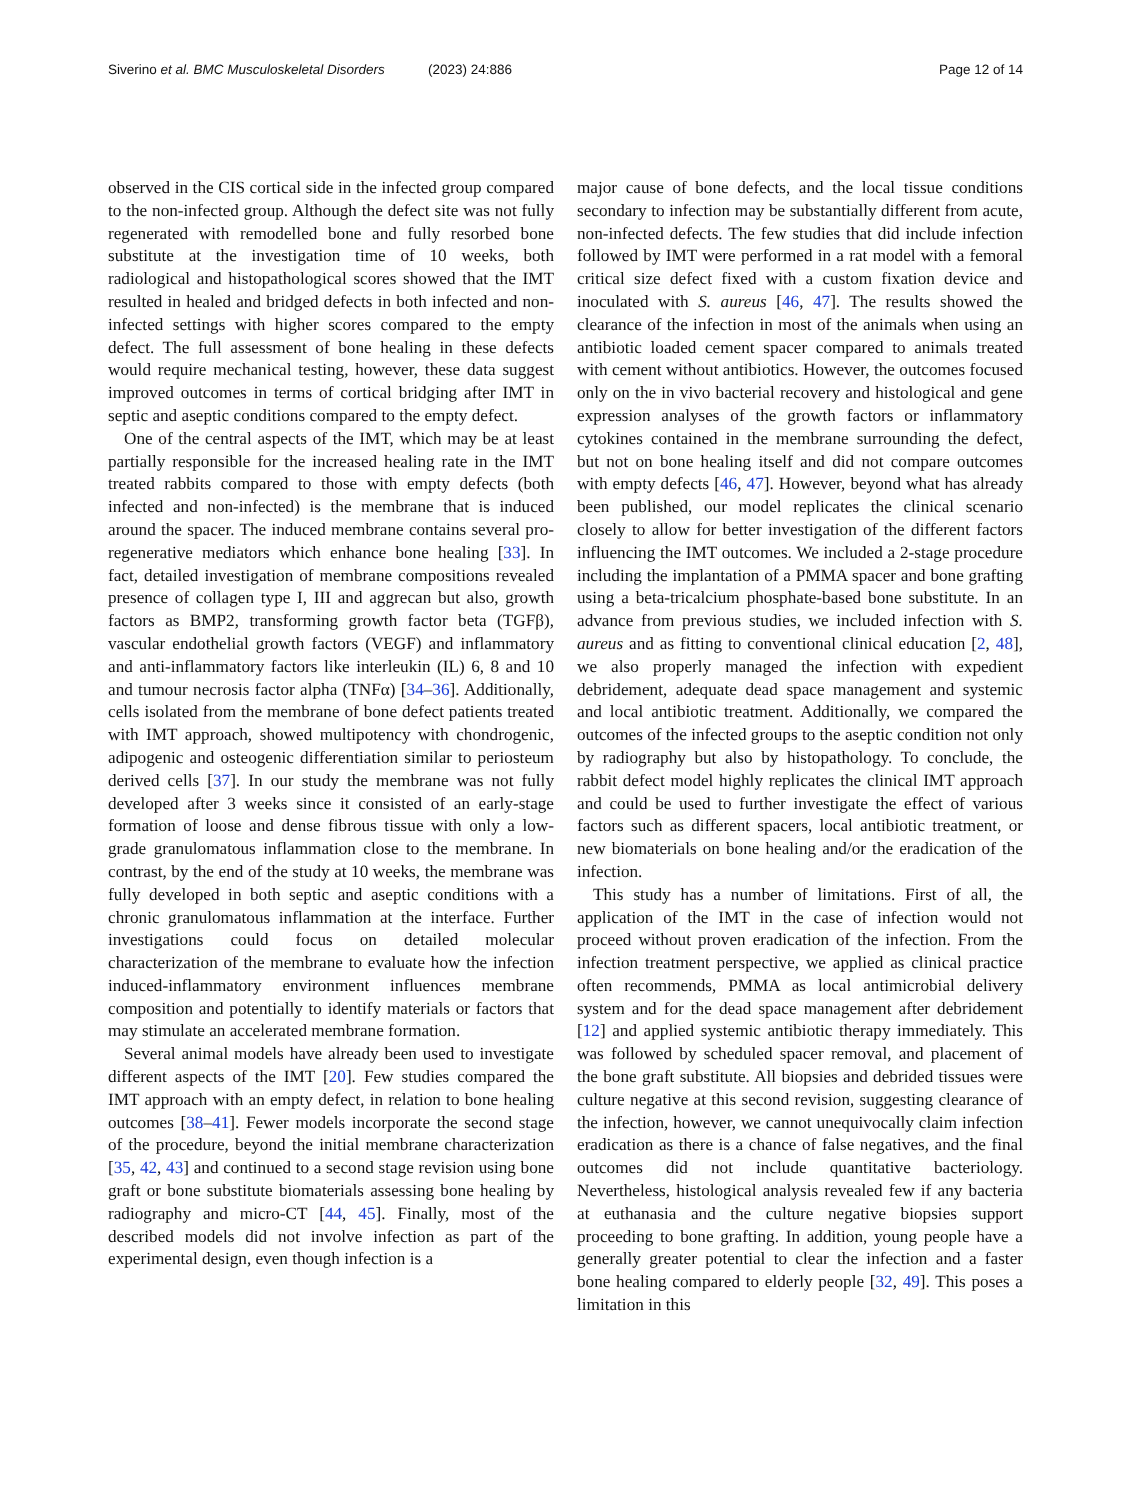Siverino et al. BMC Musculoskeletal Disorders (2023) 24:886 Page 12 of 14
observed in the CIS cortical side in the infected group compared to the non-infected group. Although the defect site was not fully regenerated with remodelled bone and fully resorbed bone substitute at the investigation time of 10 weeks, both radiological and histopathological scores showed that the IMT resulted in healed and bridged defects in both infected and non-infected settings with higher scores compared to the empty defect. The full assessment of bone healing in these defects would require mechanical testing, however, these data suggest improved outcomes in terms of cortical bridging after IMT in septic and aseptic conditions compared to the empty defect.
One of the central aspects of the IMT, which may be at least partially responsible for the increased healing rate in the IMT treated rabbits compared to those with empty defects (both infected and non-infected) is the membrane that is induced around the spacer. The induced membrane contains several pro-regenerative mediators which enhance bone healing [33]. In fact, detailed investigation of membrane compositions revealed presence of collagen type I, III and aggrecan but also, growth factors as BMP2, transforming growth factor beta (TGFβ), vascular endothelial growth factors (VEGF) and inflammatory and anti-inflammatory factors like interleukin (IL) 6, 8 and 10 and tumour necrosis factor alpha (TNFα) [34–36]. Additionally, cells isolated from the membrane of bone defect patients treated with IMT approach, showed multipotency with chondrogenic, adipogenic and osteogenic differentiation similar to periosteum derived cells [37]. In our study the membrane was not fully developed after 3 weeks since it consisted of an early-stage formation of loose and dense fibrous tissue with only a low-grade granulomatous inflammation close to the membrane. In contrast, by the end of the study at 10 weeks, the membrane was fully developed in both septic and aseptic conditions with a chronic granulomatous inflammation at the interface. Further investigations could focus on detailed molecular characterization of the membrane to evaluate how the infection induced-inflammatory environment influences membrane composition and potentially to identify materials or factors that may stimulate an accelerated membrane formation.
Several animal models have already been used to investigate different aspects of the IMT [20]. Few studies compared the IMT approach with an empty defect, in relation to bone healing outcomes [38–41]. Fewer models incorporate the second stage of the procedure, beyond the initial membrane characterization [35, 42, 43] and continued to a second stage revision using bone graft or bone substitute biomaterials assessing bone healing by radiography and micro-CT [44, 45]. Finally, most of the described models did not involve infection as part of the experimental design, even though infection is a
major cause of bone defects, and the local tissue conditions secondary to infection may be substantially different from acute, non-infected defects. The few studies that did include infection followed by IMT were performed in a rat model with a femoral critical size defect fixed with a custom fixation device and inoculated with S. aureus [46, 47]. The results showed the clearance of the infection in most of the animals when using an antibiotic loaded cement spacer compared to animals treated with cement without antibiotics. However, the outcomes focused only on the in vivo bacterial recovery and histological and gene expression analyses of the growth factors or inflammatory cytokines contained in the membrane surrounding the defect, but not on bone healing itself and did not compare outcomes with empty defects [46, 47]. However, beyond what has already been published, our model replicates the clinical scenario closely to allow for better investigation of the different factors influencing the IMT outcomes. We included a 2-stage procedure including the implantation of a PMMA spacer and bone grafting using a beta-tricalcium phosphate-based bone substitute. In an advance from previous studies, we included infection with S. aureus and as fitting to conventional clinical education [2, 48], we also properly managed the infection with expedient debridement, adequate dead space management and systemic and local antibiotic treatment. Additionally, we compared the outcomes of the infected groups to the aseptic condition not only by radiography but also by histopathology. To conclude, the rabbit defect model highly replicates the clinical IMT approach and could be used to further investigate the effect of various factors such as different spacers, local antibiotic treatment, or new biomaterials on bone healing and/or the eradication of the infection.
This study has a number of limitations. First of all, the application of the IMT in the case of infection would not proceed without proven eradication of the infection. From the infection treatment perspective, we applied as clinical practice often recommends, PMMA as local antimicrobial delivery system and for the dead space management after debridement [12] and applied systemic antibiotic therapy immediately. This was followed by scheduled spacer removal, and placement of the bone graft substitute. All biopsies and debrided tissues were culture negative at this second revision, suggesting clearance of the infection, however, we cannot unequivocally claim infection eradication as there is a chance of false negatives, and the final outcomes did not include quantitative bacteriology. Nevertheless, histological analysis revealed few if any bacteria at euthanasia and the culture negative biopsies support proceeding to bone grafting. In addition, young people have a generally greater potential to clear the infection and a faster bone healing compared to elderly people [32, 49]. This poses a limitation in this